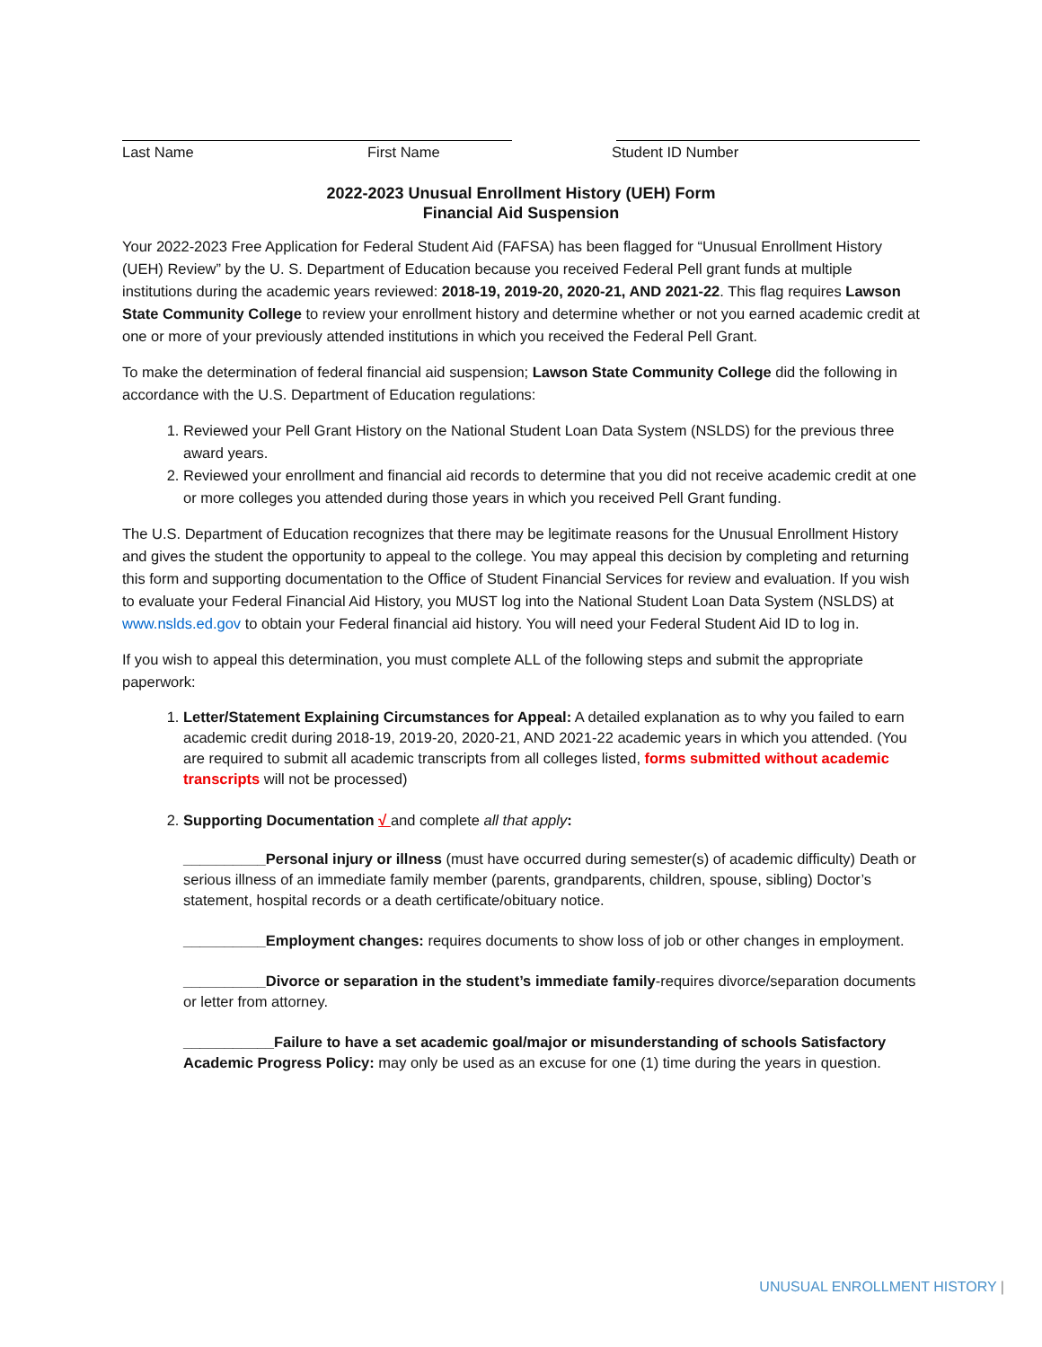Last Name First Name Student ID Number
2022-2023 Unusual Enrollment History (UEH) Form
Financial Aid Suspension
Your 2022-2023 Free Application for Federal Student Aid (FAFSA) has been flagged for “Unusual Enrollment History (UEH) Review” by the U. S. Department of Education because you received Federal Pell grant funds at multiple institutions during the academic years reviewed: 2018-19, 2019-20, 2020-21, AND 2021-22. This flag requires Lawson State Community College to review your enrollment history and determine whether or not you earned academic credit at one or more of your previously attended institutions in which you received the Federal Pell Grant.
To make the determination of federal financial aid suspension; Lawson State Community College did the following in accordance with the U.S. Department of Education regulations:
1. Reviewed your Pell Grant History on the National Student Loan Data System (NSLDS) for the previous three award years.
2. Reviewed your enrollment and financial aid records to determine that you did not receive academic credit at one or more colleges you attended during those years in which you received Pell Grant funding.
The U.S. Department of Education recognizes that there may be legitimate reasons for the Unusual Enrollment History and gives the student the opportunity to appeal to the college. You may appeal this decision by completing and returning this form and supporting documentation to the Office of Student Financial Services for review and evaluation. If you wish to evaluate your Federal Financial Aid History, you MUST log into the National Student Loan Data System (NSLDS) at www.nslds.ed.gov to obtain your Federal financial aid history. You will need your Federal Student Aid ID to log in.
If you wish to appeal this determination, you must complete ALL of the following steps and submit the appropriate paperwork:
1. Letter/Statement Explaining Circumstances for Appeal: A detailed explanation as to why you failed to earn academic credit during 2018-19, 2019-20, 2020-21, AND 2021-22 academic years in which you attended. (You are required to submit all academic transcripts from all colleges listed, forms submitted without academic transcripts will not be processed)
2. Supporting Documentation √ and complete all that apply:
__________Personal injury or illness (must have occurred during semester(s) of academic difficulty) Death or serious illness of an immediate family member (parents, grandparents, children, spouse, sibling) Doctor’s statement, hospital records or a death certificate/obituary notice.
__________Employment changes: requires documents to show loss of job or other changes in employment.
__________Divorce or separation in the student’s immediate family-requires divorce/separation documents or letter from attorney.
___________Failure to have a set academic goal/major or misunderstanding of schools Satisfactory Academic Progress Policy: may only be used as an excuse for one (1) time during the years in question.
UNUSUAL ENROLLMENT HISTORY |